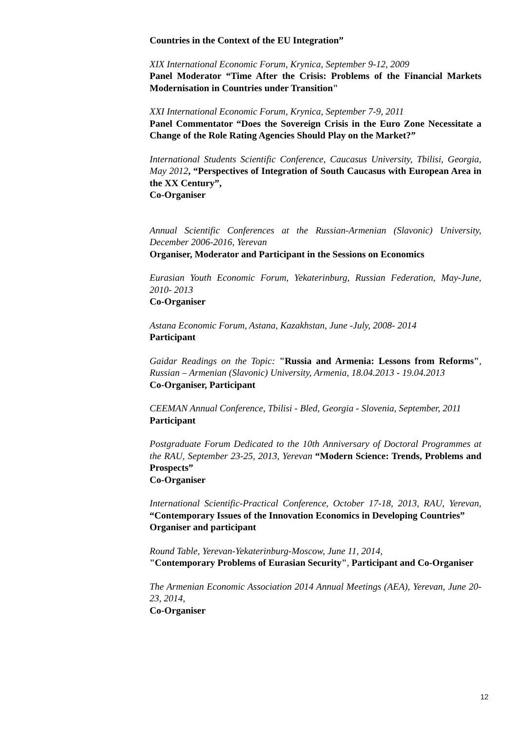Countries in the Context of the EU Integration”
XIX International Economic Forum, Krynica, September 9-12, 2009
Panel Moderator “Time After the Crisis: Problems of the Financial Markets Modernisation in Countries under Transition"
XXI International Economic Forum, Krynica, September 7-9, 2011
Panel Commentator “Does the Sovereign Crisis in the Euro Zone Necessitate a Change of the Role Rating Agencies Should Play on the Market?”
International Students Scientific Conference, Caucasus University, Tbilisi, Georgia, May 2012, “Perspectives of Integration of South Caucasus with European Area in the XX Century”,
Co-Organiser
Annual Scientific Conferences at the Russian-Armenian (Slavonic) University, December 2006-2016, Yerevan
Organiser, Moderator and Participant in the Sessions on Economics
Eurasian Youth Economic Forum, Yekaterinburg, Russian Federation, May-June, 2010- 2013
Co-Organiser
Astana Economic Forum, Astana, Kazakhstan, June -July, 2008- 2014
Participant
Gaidar Readings on the Topic: "Russia and Armenia: Lessons from Reforms", Russian – Armenian (Slavonic) University, Armenia, 18.04.2013 - 19.04.2013
Co-Organiser, Participant
CEEMAN Annual Conference, Tbilisi - Bled, Georgia - Slovenia, September, 2011
Participant
Postgraduate Forum Dedicated to the 10th Anniversary of Doctoral Programmes at the RAU, September 23-25, 2013, Yerevan “Modern Science: Trends, Problems and Prospects”
Co-Organiser
International Scientific-Practical Conference, October 17-18, 2013, RAU, Yerevan, “Contemporary Issues of the Innovation Economics in Developing Countries”
Organiser and participant
Round Table, Yerevan-Yekaterinburg-Moscow, June 11, 2014,
"Contemporary Problems of Eurasian Security", Participant and Co-Organiser
The Armenian Economic Association 2014 Annual Meetings (AEA), Yerevan, June 20-23, 2014,
Co-Organiser
12